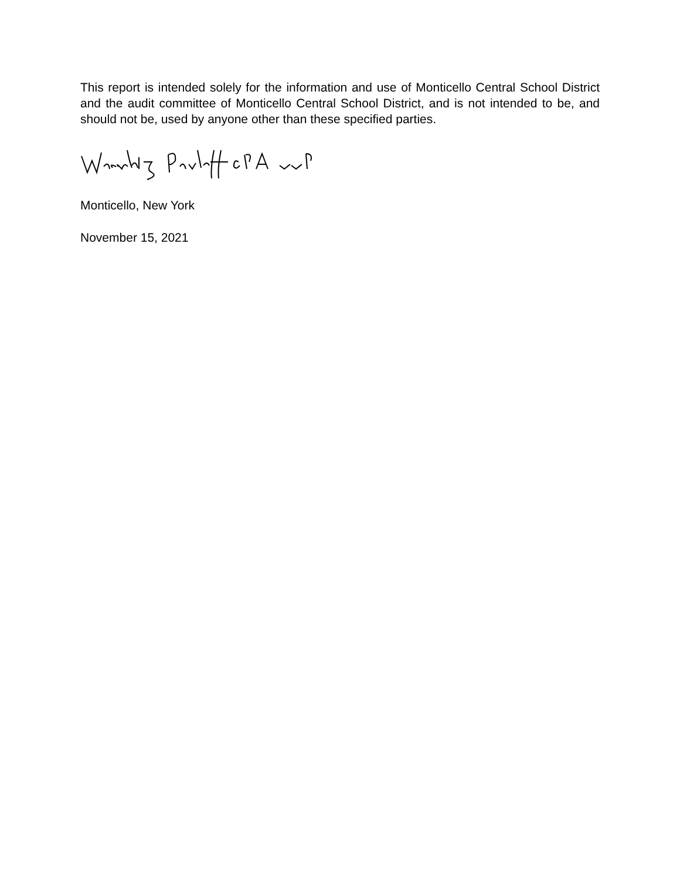This report is intended solely for the information and use of Monticello Central School District and the audit committee of Monticello Central School District, and is not intended to be, and should not be, used by anyone other than these specified parties.
Monticello, New York
November 15, 2021